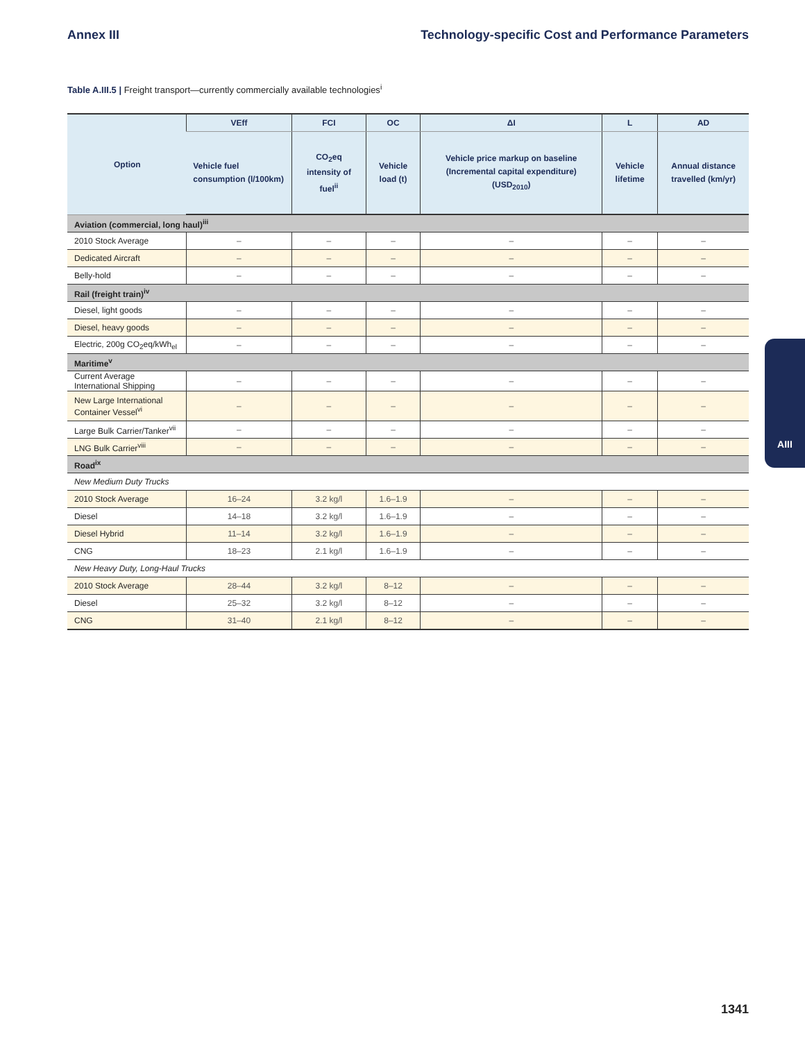Annex III Technology-specific Cost and Performance Parameters
Table A.III.5 | Freight transport—currently commercially available technologies<sup>i</sup>
| Option | VEff | FCI | OC | ΔI | L | AD |
| --- | --- | --- | --- | --- | --- | --- |
| | Vehicle fuel consumption (l/100km) | CO<sub>2</sub>eq intensity of fuel<sup>ii</sup> | Vehicle load (t) | Vehicle price markup on baseline (Incremental capital expenditure) (USD<sub>2010</sub>) | Vehicle lifetime | Annual distance travelled (km/yr) |
| Aviation (commercial, long haul)<sup>iii</sup> | | | | | | |
| 2010 Stock Average | – | – | – | – | – | – |
| Dedicated Aircraft | – | – | – | – | – | – |
| Belly-hold | – | – | – | – | – | – |
| Rail (freight train)<sup>iv</sup> | | | | | | |
| Diesel, light goods | – | – | – | – | – | – |
| Diesel, heavy goods | – | – | – | – | – | – |
| Electric, 200g CO<sub>2</sub>eq/kWh<sub>el</sub> | – | – | – | – | – | – |
| Maritime<sup>v</sup> | | | | | | |
| Current Average International Shipping | – | – | – | – | – | – |
| New Large International Container Vessel<sup>vi</sup> | – | – | – | – | – | – |
| Large Bulk Carrier/Tanker<sup>vii</sup> | – | – | – | – | – | – |
| LNG Bulk Carrier<sup>viii</sup> | – | – | – | – | – | – |
| Road<sup>ix</sup> | | | | | | |
| New Medium Duty Trucks | | | | | | |
| 2010 Stock Average | 16–24 | 3.2 kg/l | 1.6–1.9 | – | – | – |
| Diesel | 14–18 | 3.2 kg/l | 1.6–1.9 | – | – | – |
| Diesel Hybrid | 11–14 | 3.2 kg/l | 1.6–1.9 | – | – | – |
| CNG | 18–23 | 2.1 kg/l | 1.6–1.9 | – | – | – |
| New Heavy Duty, Long-Haul Trucks | | | | | | |
| 2010 Stock Average | 28–44 | 3.2 kg/l | 8–12 | – | – | – |
| Diesel | 25–32 | 3.2 kg/l | 8–12 | – | – | – |
| CNG | 31–40 | 2.1 kg/l | 8–12 | – | – | – |
AIII
1341